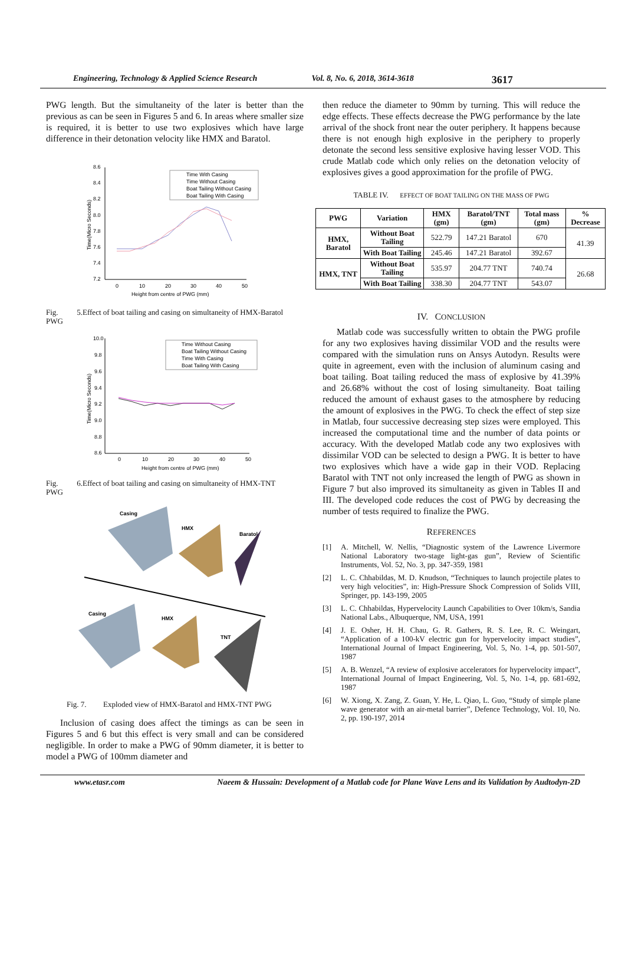Engineering, Technology & Applied Science Research Vol. 8, No. 6, 2018, 3614-3618 3617
PWG length. But the simultaneity of the later is better than the previous as can be seen in Figures 5 and 6. In areas where smaller size is required, it is better to use two explosives which have large difference in their detonation velocity like HMX and Baratol.
8.6
8.4
8.2
8.0
7.8
7.6
7.4
7.2
0
10
20
30
40
50
Height from centre of PWG (mm)
Time(Micro Seconds)
Time With Casing
Time Without Casing
Boat Tailing Without Casing
Boat Tailing With Casing
Fig. 5. PWG Effect of boat tailing and casing on simultaneity of HMX-Baratol
10.0
9.8
9.6
9.4
9.2
9.0
8.8
8.6
0
10
20
30
40
50
Height from centre of PWG (mm)
Time(Micro Seconds)
Time Without Casing
Boat Tailing Without Casing
Time With Casing
Boat Tailing With Casing
Fig. 6. PWG Effect of boat tailing and casing on simultaneity of HMX-TNT
Casing
HMX
Baratol
Casing
HMX
TNT
Fig. 7. Exploded view of HMX-Baratol and HMX-TNT PWG
Inclusion of casing does affect the timings as can be seen in Figures 5 and 6 but this effect is very small and can be considered negligible. In order to make a PWG of 90mm diameter, it is better to model a PWG of 100mm diameter and
then reduce the diameter to 90mm by turning. This will reduce the edge effects. These effects decrease the PWG performance by the late arrival of the shock front near the outer periphery. It happens because there is not enough high explosive in the periphery to properly detonate the second less sensitive explosive having lesser VOD. This crude Matlab code which only relies on the detonation velocity of explosives gives a good approximation for the profile of PWG.
TABLE IV. EFFECT OF BOAT TAILING ON THE MASS OF PWG
| PWG | Variation | HMX (gm) | Baratol/TNT (gm) | Total mass (gm) | % Decrease |
| --- | --- | --- | --- | --- | --- |
| HMX, Baratol | Without Boat Tailing | 522.79 | 147.21 Baratol | 670 | 41.39 |
| | With Boat Tailing | 245.46 | 147.21 Baratol | 392.67 | |
| HMX, TNT | Without Boat Tailing | 535.97 | 204.77 TNT | 740.74 | 26.68 |
| | With Boat Tailing | 338.30 | 204.77 TNT | 543.07 | |
IV. CONCLUSION
Matlab code was successfully written to obtain the PWG profile for any two explosives having dissimilar VOD and the results were compared with the simulation runs on Ansys Autodyn. Results were quite in agreement, even with the inclusion of aluminum casing and boat tailing. Boat tailing reduced the mass of explosive by 41.39% and 26.68% without the cost of losing simultaneity. Boat tailing reduced the amount of exhaust gases to the atmosphere by reducing the amount of explosives in the PWG. To check the effect of step size in Matlab, four successive decreasing step sizes were employed. This increased the computational time and the number of data points or accuracy. With the developed Matlab code any two explosives with dissimilar VOD can be selected to design a PWG. It is better to have two explosives which have a wide gap in their VOD. Replacing Baratol with TNT not only increased the length of PWG as shown in Figure 7 but also improved its simultaneity as given in Tables II and III. The developed code reduces the cost of PWG by decreasing the number of tests required to finalize the PWG.
REFERENCES
[1] A. Mitchell, W. Nellis, “Diagnostic system of the Lawrence Livermore National Laboratory two-stage light-gas gun”, Review of Scientific Instruments, Vol. 52, No. 3, pp. 347-359, 1981
[2] L. C. Chhabildas, M. D. Knudson, “Techniques to launch projectile plates to very high velocities”, in: High-Pressure Shock Compression of Solids VIII, Springer, pp. 143-199, 2005
[3] L. C. Chhabildas, Hypervelocity Launch Capabilities to Over 10km/s, Sandia National Labs., Albuquerque, NM, USA, 1991
[4] J. E. Osher, H. H. Chau, G. R. Gathers, R. S. Lee, R. C. Weingart, “Application of a 100-kV electric gun for hypervelocity impact studies”, International Journal of Impact Engineering, Vol. 5, No. 1-4, pp. 501-507, 1987
[5] A. B. Wenzel, “A review of explosive accelerators for hypervelocity impact”, International Journal of Impact Engineering, Vol. 5, No. 1-4, pp. 681-692, 1987
[6] W. Xiong, X. Zang, Z. Guan, Y. He, L. Qiao, L. Guo, “Study of simple plane wave generator with an air-metal barrier”, Defence Technology, Vol. 10, No. 2, pp. 190-197, 2014
www.etasr.com Naeem & Hussain: Development of a Matlab code for Plane Wave Lens and its Validation by Audtodyn-2D